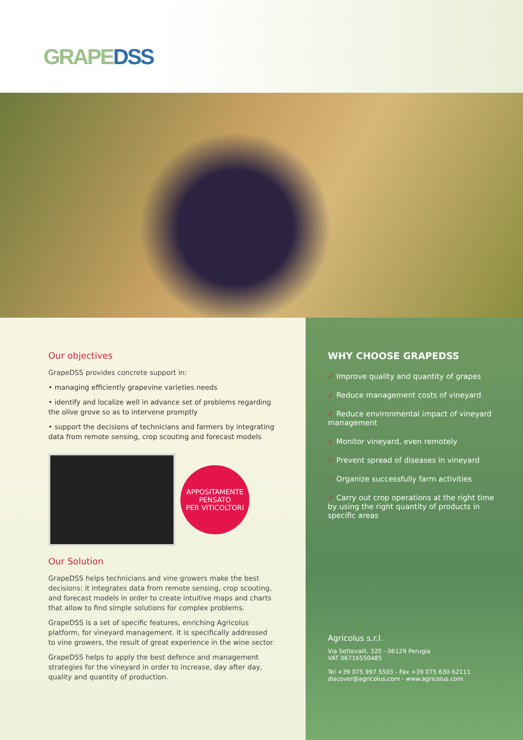GRAPEDSS
Our objectives
GrapeDSS provides concrete support in:
• managing efficiently grapevine varieties needs
• identify and localize well in advance set of problems regarding the olive grove so as to intervene promptly
• support the decisions of technicians and farmers by integrating data from remote sensing, crop scouting and forecast models
APPOSITAMENTE
PENSATO
PER VITICOLTORI
Our Solution
GrapeDSS helps technicians and vine growers make the best decisions: it integrates data from remote sensing, crop scouting, and forecast models in order to create intuitive maps and charts that allow to find simple solutions for complex problems.
GrapeDSS is a set of specific features, enriching Agricolus platform, for vineyard management. It is specifically addressed to vine growers, the result of great experience in the wine sector.
GrapeDSS helps to apply the best defence and management strategies for the vineyard in order to increase, day after day, quality and quantity of production.
WHY CHOOSE GRAPEDSS
✓ Improve quality and quantity of grapes
✓ Reduce management costs of vineyard
✓ Reduce environmental impact of vineyard management
✓ Monitor vineyard, even remotely
✓ Prevent spread of diseases in vineyard
✓ Organize successfully farm activities
✓ Carry out crop operations at the right time by using the right quantity of products in specific areas
Agricolus s.r.l.
Via Settevalli, 320 - 06129 Perugia
VAT 06716550485
Tel +39 075 997 5503 - Fax +39 075 630 62111
discover@agricolus.com - www.agricolus.com